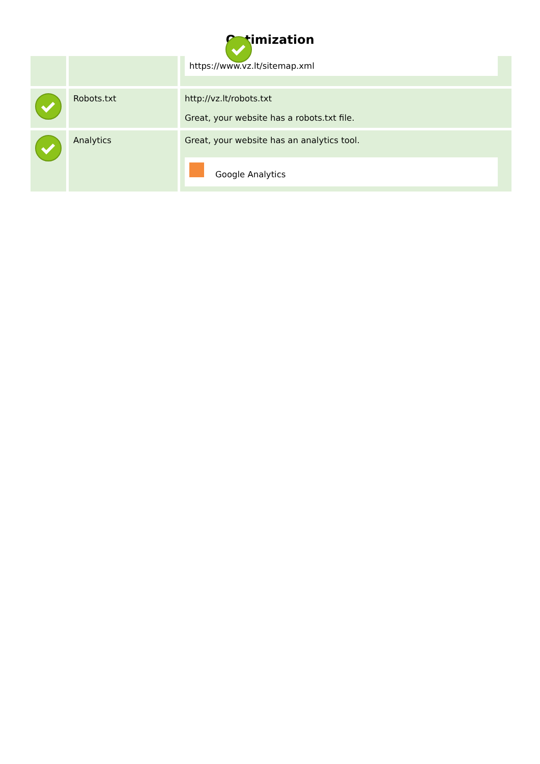Optimization
| | | https://www.vz.lt/sitemap.xml |
| | Robots.txt | http://vz.lt/robots.txt Great, your website has a robots.txt file. |
| | Analytics | Great, your website has an analytics tool. Google Analytics |